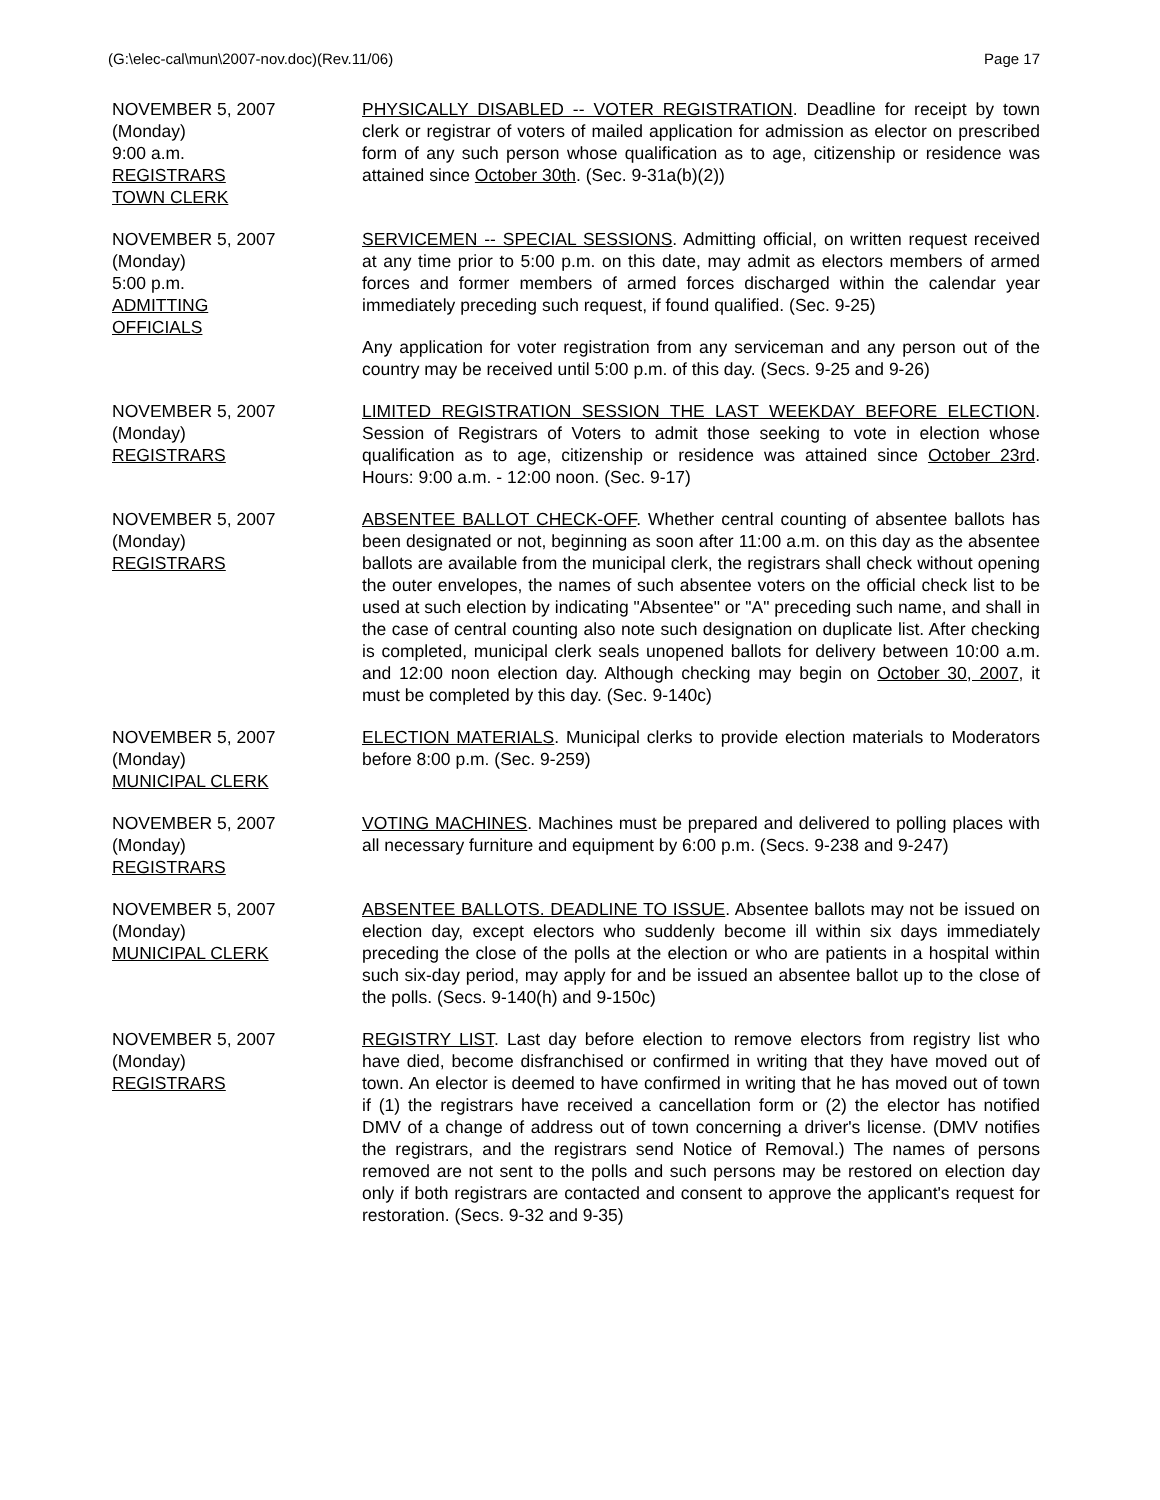(G:\elec-cal\mun\2007-nov.doc)(Rev.11/06) Page 17
NOVEMBER 5, 2007
(Monday)
9:00 a.m.
REGISTRARS
TOWN CLERK
PHYSICALLY DISABLED -- VOTER REGISTRATION. Deadline for receipt by town clerk or registrar of voters of mailed application for admission as elector on prescribed form of any such person whose qualification as to age, citizenship or residence was attained since October 30th. (Sec. 9-31a(b)(2))
NOVEMBER 5, 2007
(Monday)
5:00 p.m.
ADMITTING
OFFICIALS
SERVICEMEN -- SPECIAL SESSIONS. Admitting official, on written request received at any time prior to 5:00 p.m. on this date, may admit as electors members of armed forces and former members of armed forces discharged within the calendar year immediately preceding such request, if found qualified. (Sec. 9-25)
Any application for voter registration from any serviceman and any person out of the country may be received until 5:00 p.m. of this day. (Secs. 9-25 and 9-26)
NOVEMBER 5, 2007
(Monday)
REGISTRARS
LIMITED REGISTRATION SESSION THE LAST WEEKDAY BEFORE ELECTION. Session of Registrars of Voters to admit those seeking to vote in election whose qualification as to age, citizenship or residence was attained since October 23rd. Hours: 9:00 a.m. - 12:00 noon. (Sec. 9-17)
NOVEMBER 5, 2007
(Monday)
REGISTRARS
ABSENTEE BALLOT CHECK-OFF. Whether central counting of absentee ballots has been designated or not, beginning as soon after 11:00 a.m. on this day as the absentee ballots are available from the municipal clerk, the registrars shall check without opening the outer envelopes, the names of such absentee voters on the official check list to be used at such election by indicating "Absentee" or "A" preceding such name, and shall in the case of central counting also note such designation on duplicate list. After checking is completed, municipal clerk seals unopened ballots for delivery between 10:00 a.m. and 12:00 noon election day. Although checking may begin on October 30, 2007, it must be completed by this day. (Sec. 9-140c)
NOVEMBER 5, 2007
(Monday)
MUNICIPAL CLERK
ELECTION MATERIALS. Municipal clerks to provide election materials to Moderators before 8:00 p.m. (Sec. 9-259)
NOVEMBER 5, 2007
(Monday)
REGISTRARS
VOTING MACHINES. Machines must be prepared and delivered to polling places with all necessary furniture and equipment by 6:00 p.m. (Secs. 9-238 and 9-247)
NOVEMBER 5, 2007
(Monday)
MUNICIPAL CLERK
ABSENTEE BALLOTS. DEADLINE TO ISSUE. Absentee ballots may not be issued on election day, except electors who suddenly become ill within six days immediately preceding the close of the polls at the election or who are patients in a hospital within such six-day period, may apply for and be issued an absentee ballot up to the close of the polls. (Secs. 9-140(h) and 9-150c)
NOVEMBER 5, 2007
(Monday)
REGISTRARS
REGISTRY LIST. Last day before election to remove electors from registry list who have died, become disfranchised or confirmed in writing that they have moved out of town. An elector is deemed to have confirmed in writing that he has moved out of town if (1) the registrars have received a cancellation form or (2) the elector has notified DMV of a change of address out of town concerning a driver's license. (DMV notifies the registrars, and the registrars send Notice of Removal.) The names of persons removed are not sent to the polls and such persons may be restored on election day only if both registrars are contacted and consent to approve the applicant's request for restoration. (Secs. 9-32 and 9-35)